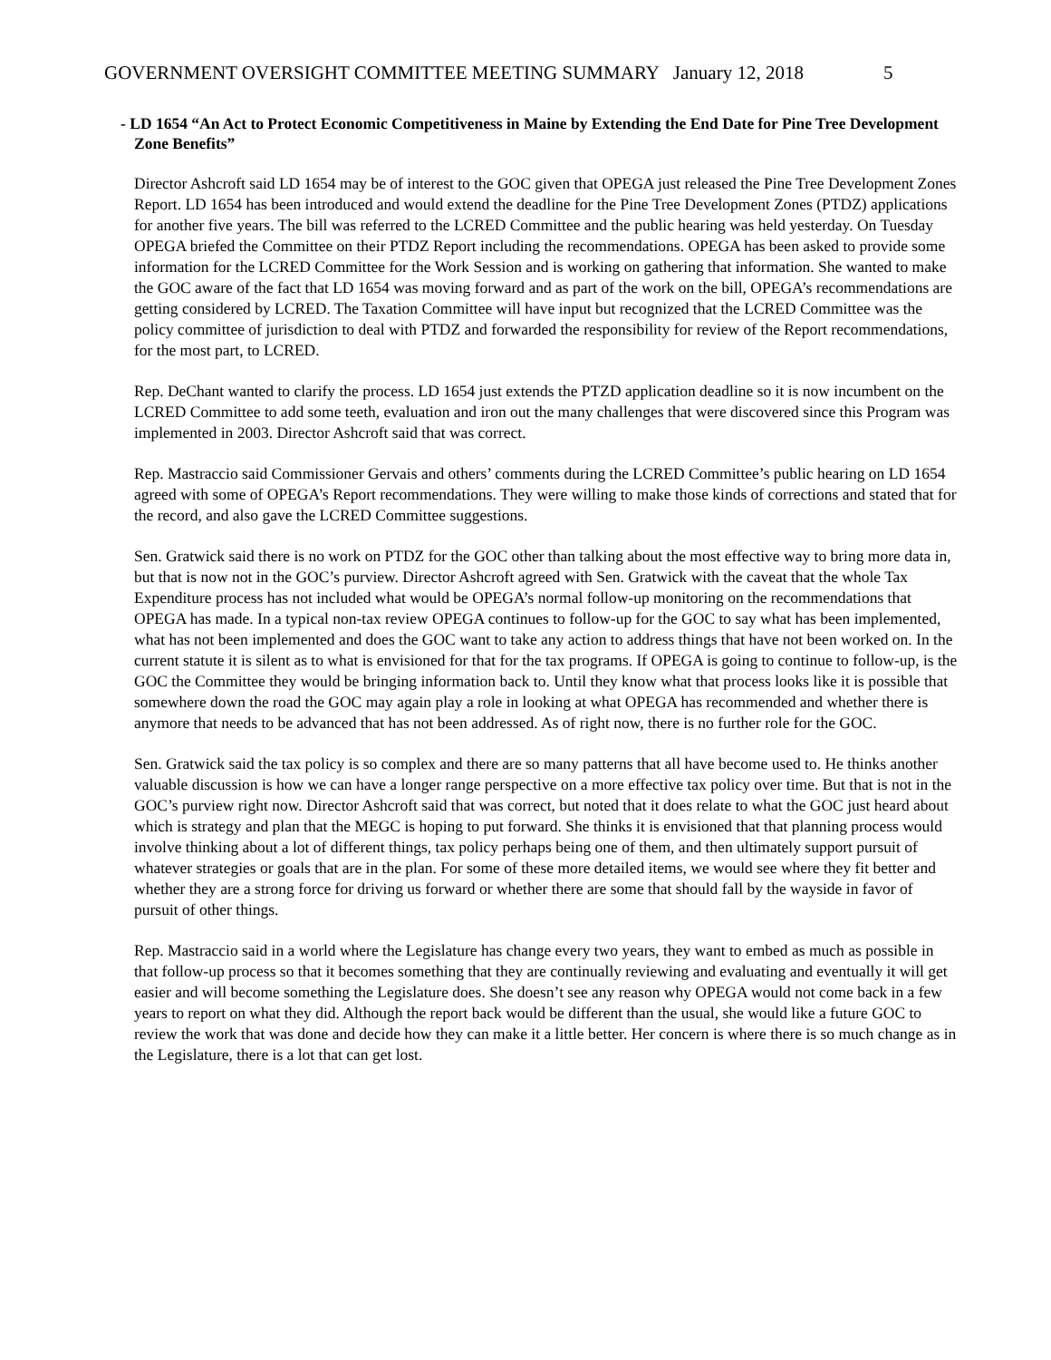GOVERNMENT OVERSIGHT COMMITTEE MEETING SUMMARY January 12, 2018 5
- LD 1654 “An Act to Protect Economic Competitiveness in Maine by Extending the End Date for Pine Tree Development Zone Benefits”
Director Ashcroft said LD 1654 may be of interest to the GOC given that OPEGA just released the Pine Tree Development Zones Report. LD 1654 has been introduced and would extend the deadline for the Pine Tree Development Zones (PTDZ) applications for another five years. The bill was referred to the LCRED Committee and the public hearing was held yesterday. On Tuesday OPEGA briefed the Committee on their PTDZ Report including the recommendations. OPEGA has been asked to provide some information for the LCRED Committee for the Work Session and is working on gathering that information. She wanted to make the GOC aware of the fact that LD 1654 was moving forward and as part of the work on the bill, OPEGA’s recommendations are getting considered by LCRED. The Taxation Committee will have input but recognized that the LCRED Committee was the policy committee of jurisdiction to deal with PTDZ and forwarded the responsibility for review of the Report recommendations, for the most part, to LCRED.
Rep. DeChant wanted to clarify the process. LD 1654 just extends the PTZD application deadline so it is now incumbent on the LCRED Committee to add some teeth, evaluation and iron out the many challenges that were discovered since this Program was implemented in 2003. Director Ashcroft said that was correct.
Rep. Mastraccio said Commissioner Gervais and others’ comments during the LCRED Committee’s public hearing on LD 1654 agreed with some of OPEGA’s Report recommendations. They were willing to make those kinds of corrections and stated that for the record, and also gave the LCRED Committee suggestions.
Sen. Gratwick said there is no work on PTDZ for the GOC other than talking about the most effective way to bring more data in, but that is now not in the GOC’s purview. Director Ashcroft agreed with Sen. Gratwick with the caveat that the whole Tax Expenditure process has not included what would be OPEGA’s normal follow-up monitoring on the recommendations that OPEGA has made. In a typical non-tax review OPEGA continues to follow-up for the GOC to say what has been implemented, what has not been implemented and does the GOC want to take any action to address things that have not been worked on. In the current statute it is silent as to what is envisioned for that for the tax programs. If OPEGA is going to continue to follow-up, is the GOC the Committee they would be bringing information back to. Until they know what that process looks like it is possible that somewhere down the road the GOC may again play a role in looking at what OPEGA has recommended and whether there is anymore that needs to be advanced that has not been addressed. As of right now, there is no further role for the GOC.
Sen. Gratwick said the tax policy is so complex and there are so many patterns that all have become used to. He thinks another valuable discussion is how we can have a longer range perspective on a more effective tax policy over time. But that is not in the GOC’s purview right now. Director Ashcroft said that was correct, but noted that it does relate to what the GOC just heard about which is strategy and plan that the MEGC is hoping to put forward. She thinks it is envisioned that that planning process would involve thinking about a lot of different things, tax policy perhaps being one of them, and then ultimately support pursuit of whatever strategies or goals that are in the plan. For some of these more detailed items, we would see where they fit better and whether they are a strong force for driving us forward or whether there are some that should fall by the wayside in favor of pursuit of other things.
Rep. Mastraccio said in a world where the Legislature has change every two years, they want to embed as much as possible in that follow-up process so that it becomes something that they are continually reviewing and evaluating and eventually it will get easier and will become something the Legislature does. She doesn’t see any reason why OPEGA would not come back in a few years to report on what they did. Although the report back would be different than the usual, she would like a future GOC to review the work that was done and decide how they can make it a little better. Her concern is where there is so much change as in the Legislature, there is a lot that can get lost.